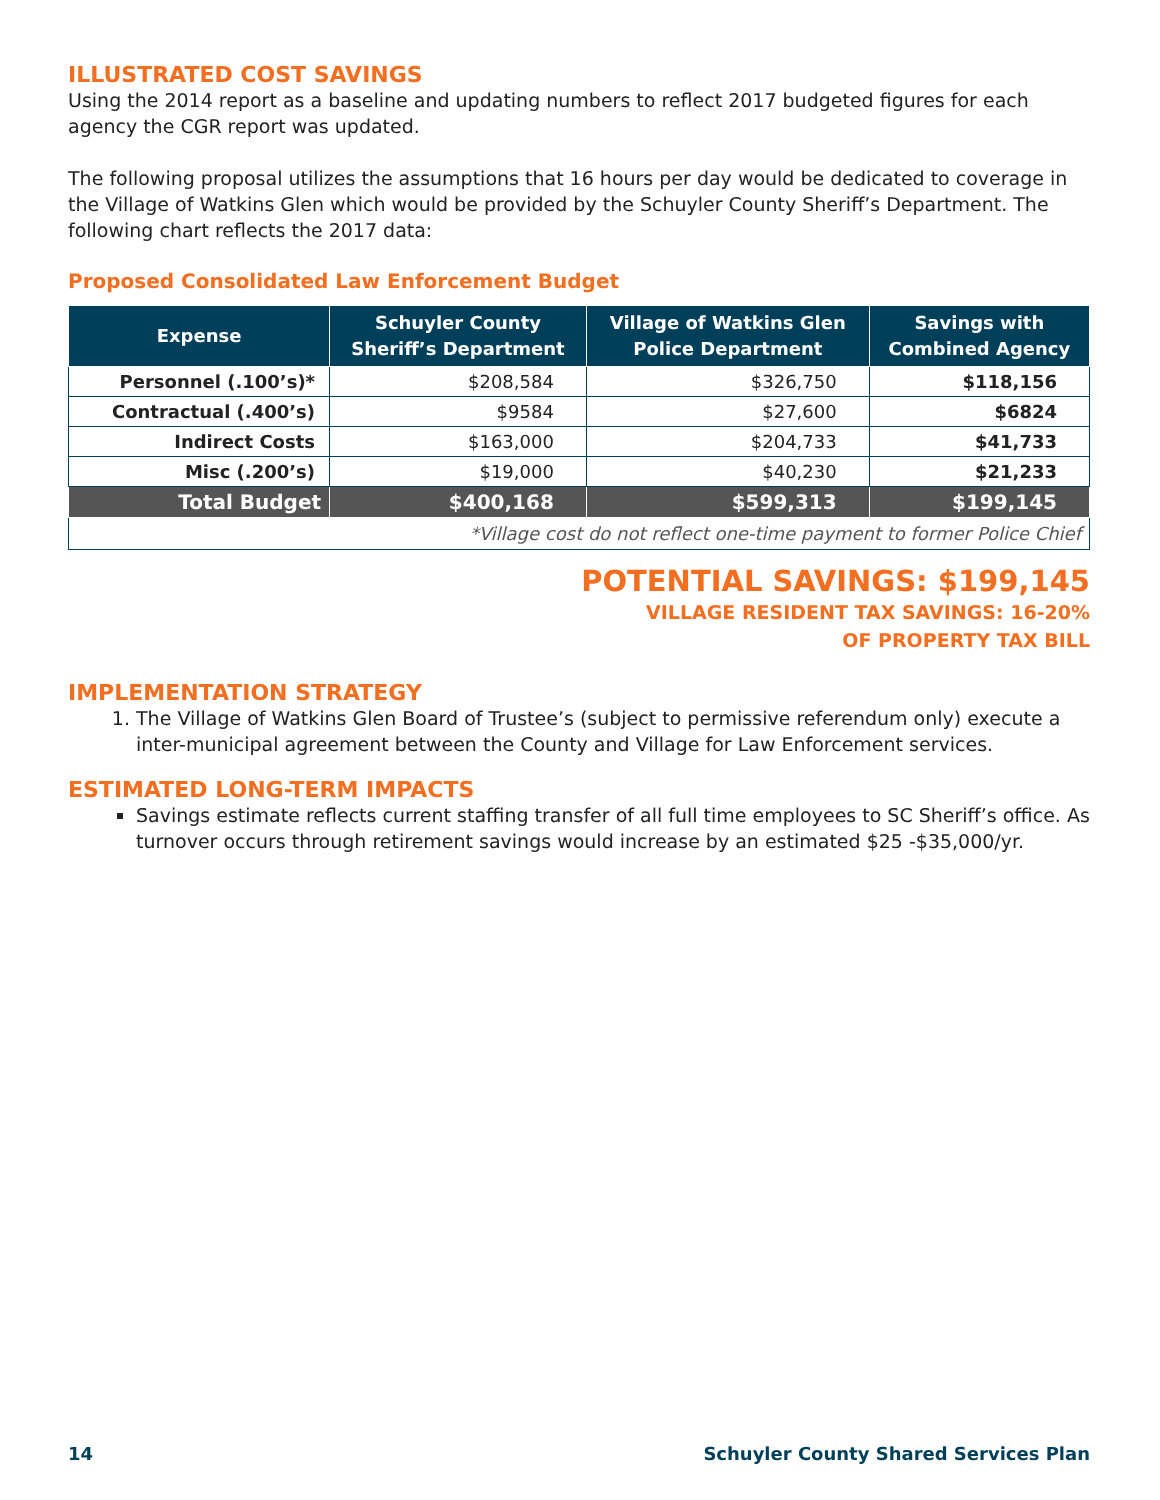ILLUSTRATED COST SAVINGS
Using the 2014 report as a baseline and updating numbers to reflect 2017 budgeted figures for each agency the CGR report was updated.
The following proposal utilizes the assumptions that 16 hours per day would be dedicated to coverage in the Village of Watkins Glen which would be provided by the Schuyler County Sheriff’s Department. The following chart reflects the 2017 data:
Proposed Consolidated Law Enforcement Budget
| Expense | Schuyler County Sheriff’s Department | Village of Watkins Glen Police Department | Savings with Combined Agency |
| --- | --- | --- | --- |
| Personnel (.100’s)* | $208,584 | $326,750 | $118,156 |
| Contractual (.400’s) | $9584 | $27,600 | $6824 |
| Indirect Costs | $163,000 | $204,733 | $41,733 |
| Misc (.200’s) | $19,000 | $40,230 | $21,233 |
| Total Budget | $400,168 | $599,313 | $199,145 |
| *Village cost do not reflect one-time payment to former Police Chief | | | |
POTENTIAL SAVINGS: $199,145
VILLAGE RESIDENT TAX SAVINGS: 16-20%
OF PROPERTY TAX BILL
IMPLEMENTATION STRATEGY
1. The Village of Watkins Glen Board of Trustee’s (subject to permissive referendum only) execute a inter-municipal agreement between the County and Village for Law Enforcement services.
ESTIMATED LONG-TERM IMPACTS
Savings estimate reflects current staffing transfer of all full time employees to SC Sheriff’s office. As turnover occurs through retirement savings would increase by an estimated $25 -$35,000/yr.
14 Schuyler County Shared Services Plan